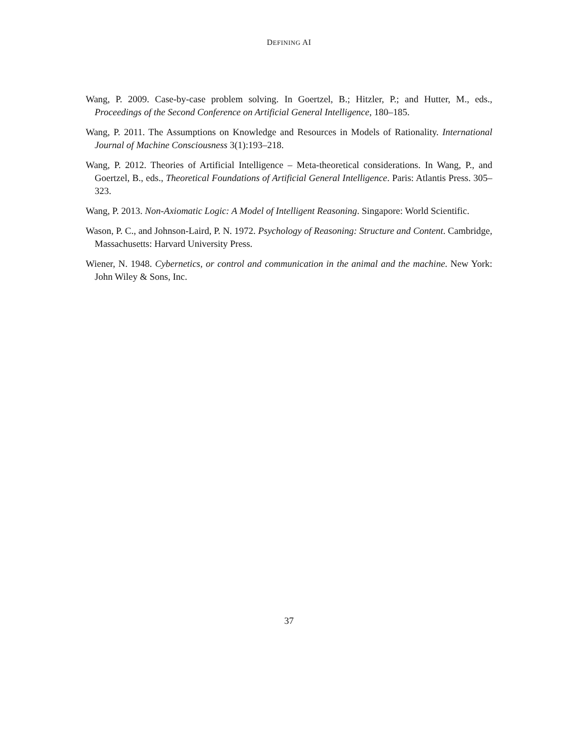DEFINING AI
Wang, P. 2009. Case-by-case problem solving. In Goertzel, B.; Hitzler, P.; and Hutter, M., eds., Proceedings of the Second Conference on Artificial General Intelligence, 180–185.
Wang, P. 2011. The Assumptions on Knowledge and Resources in Models of Rationality. International Journal of Machine Consciousness 3(1):193–218.
Wang, P. 2012. Theories of Artificial Intelligence – Meta-theoretical considerations. In Wang, P., and Goertzel, B., eds., Theoretical Foundations of Artificial General Intelligence. Paris: Atlantis Press. 305–323.
Wang, P. 2013. Non-Axiomatic Logic: A Model of Intelligent Reasoning. Singapore: World Scientific.
Wason, P. C., and Johnson-Laird, P. N. 1972. Psychology of Reasoning: Structure and Content. Cambridge, Massachusetts: Harvard University Press.
Wiener, N. 1948. Cybernetics, or control and communication in the animal and the machine. New York: John Wiley & Sons, Inc.
37